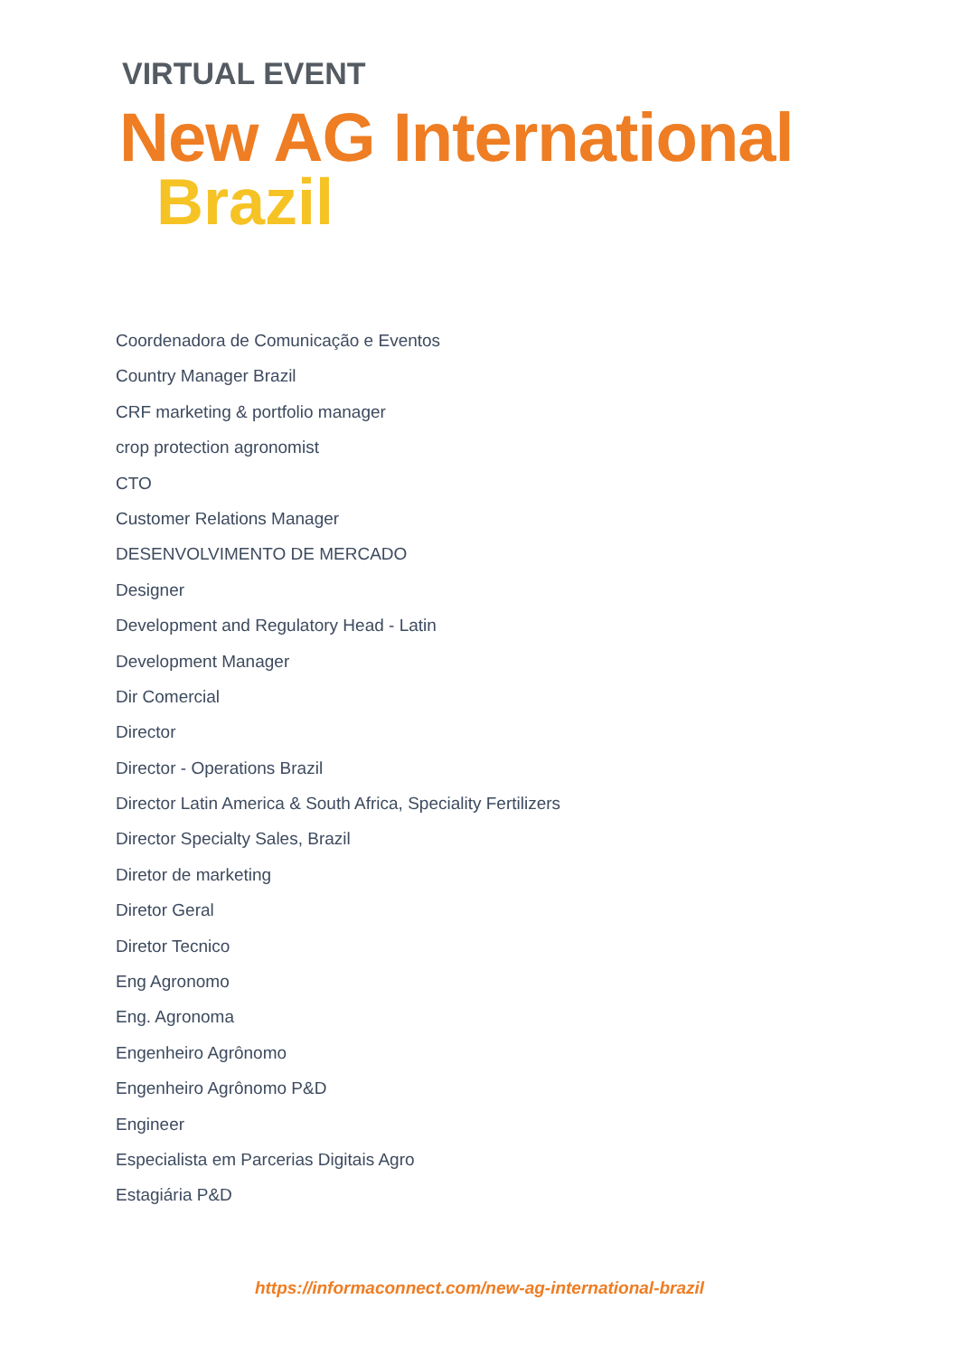VIRTUAL EVENT
New AG International
Brazil
Coordenadora de Comunicação e Eventos
Country Manager Brazil
CRF marketing & portfolio manager
crop protection agronomist
CTO
Customer Relations Manager
DESENVOLVIMENTO DE MERCADO
Designer
Development and Regulatory Head - Latin
Development Manager
Dir Comercial
Director
Director - Operations Brazil
Director Latin America & South Africa, Speciality Fertilizers
Director Specialty Sales, Brazil
Diretor de marketing
Diretor Geral
Diretor Tecnico
Eng Agronomo
Eng. Agronoma
Engenheiro Agrônomo
Engenheiro Agrônomo P&D
Engineer
Especialista em Parcerias Digitais Agro
Estagiária P&D
https://informaconnect.com/new-ag-international-brazil